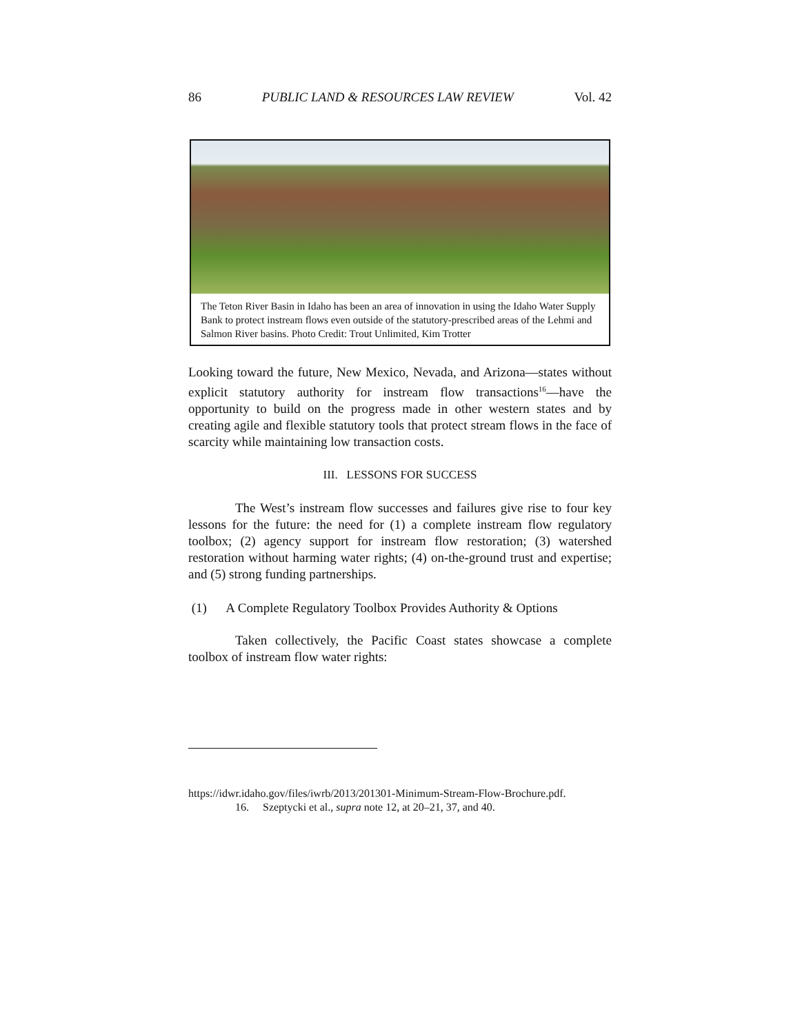86 PUBLIC LAND & RESOURCES LAW REVIEW Vol. 42
The Teton River Basin in Idaho has been an area of innovation in using the Idaho Water Supply Bank to protect instream flows even outside of the statutory-prescribed areas of the Lehmi and Salmon River basins. Photo Credit: Trout Unlimited, Kim Trotter
Looking toward the future, New Mexico, Nevada, and Arizona—states without explicit statutory authority for instream flow transactions<sup>16</sup>—have the opportunity to build on the progress made in other western states and by creating agile and flexible statutory tools that protect stream flows in the face of scarcity while maintaining low transaction costs.
III. LESSONS FOR SUCCESS
The West’s instream flow successes and failures give rise to four key lessons for the future: the need for (1) a complete instream flow regulatory toolbox; (2) agency support for instream flow restoration; (3) watershed restoration without harming water rights; (4) on-the-ground trust and expertise; and (5) strong funding partnerships.
(1) A Complete Regulatory Toolbox Provides Authority & Options
Taken collectively, the Pacific Coast states showcase a complete toolbox of instream flow water rights:
https://idwr.idaho.gov/files/iwrb/2013/201301-Minimum-Stream-Flow-Brochure.pdf.
16. Szeptycki et al., supra note 12, at 20–21, 37, and 40.